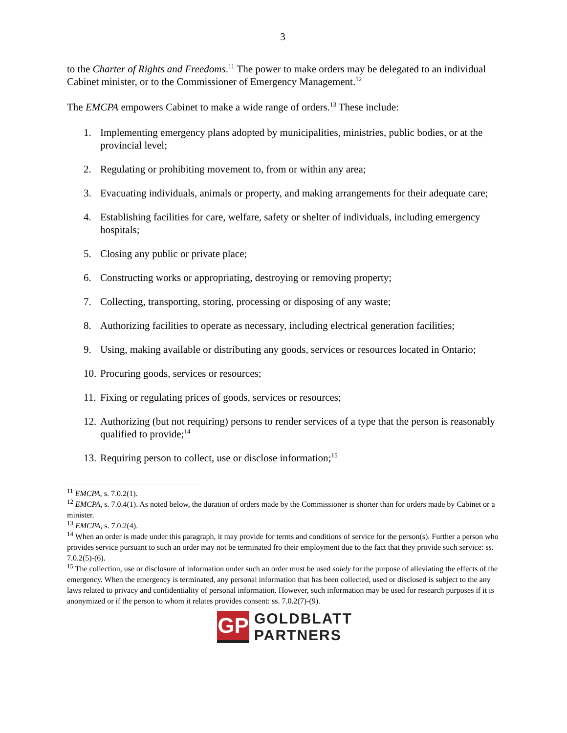3
to the Charter of Rights and Freedoms.<sup>11</sup> The power to make orders may be delegated to an individual Cabinet minister, or to the Commissioner of Emergency Management.<sup>12</sup>
The EMCPA empowers Cabinet to make a wide range of orders.<sup>13</sup> These include:
1. Implementing emergency plans adopted by municipalities, ministries, public bodies, or at the provincial level;
2. Regulating or prohibiting movement to, from or within any area;
3. Evacuating individuals, animals or property, and making arrangements for their adequate care;
4. Establishing facilities for care, welfare, safety or shelter of individuals, including emergency hospitals;
5. Closing any public or private place;
6. Constructing works or appropriating, destroying or removing property;
7. Collecting, transporting, storing, processing or disposing of any waste;
8. Authorizing facilities to operate as necessary, including electrical generation facilities;
9. Using, making available or distributing any goods, services or resources located in Ontario;
10. Procuring goods, services or resources;
11. Fixing or regulating prices of goods, services or resources;
12. Authorizing (but not requiring) persons to render services of a type that the person is reasonably qualified to provide;<sup>14</sup>
13. Requiring person to collect, use or disclose information;<sup>15</sup>
<sup>11</sup> EMCPA, s. 7.0.2(1).
<sup>12</sup> EMCPA, s. 7.0.4(1). As noted below, the duration of orders made by the Commissioner is shorter than for orders made by Cabinet or a minister.
<sup>13</sup> EMCPA, s. 7.0.2(4).
<sup>14</sup> When an order is made under this paragraph, it may provide for terms and conditions of service for the person(s). Further a person who provides service pursuant to such an order may not be terminated fro their employment due to the fact that they provide such service: ss. 7.0.2(5)-(6).
<sup>15</sup> The collection, use or disclosure of information under such an order must be used solely for the purpose of alleviating the effects of the emergency. When the emergency is terminated, any personal information that has been collected, used or disclosed is subject to the any laws related to privacy and confidentiality of personal information. However, such information may be used for research purposes if it is anonymized or if the person to whom it relates provides consent: ss. 7.0.2(7)-(9).
GP
GOLDBLATT
PARTNERS